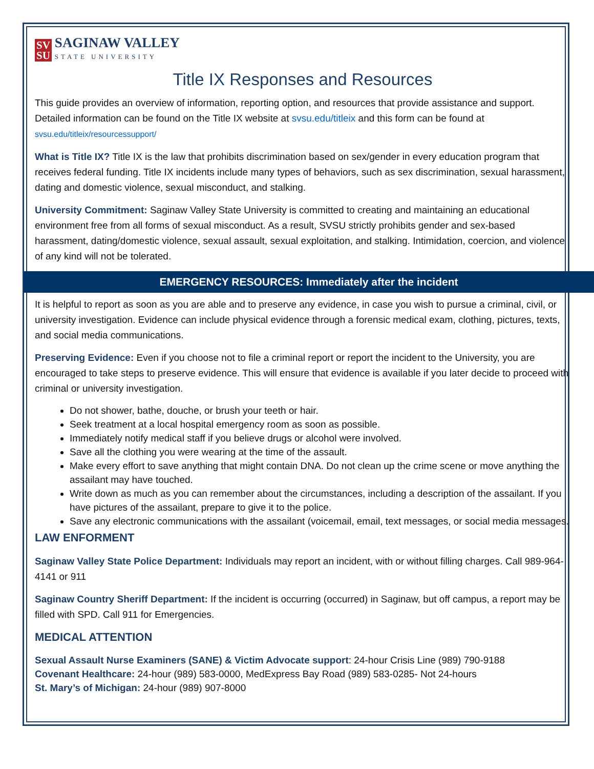SV
SU
SAGINAW VALLEY
STATE UNIVERSITY
Title IX Responses and Resources
This guide provides an overview of information, reporting option, and resources that provide assistance and support. Detailed information can be found on the Title IX website at svsu.edu/titleix and this form can be found at svsu.edu/titleix/resourcessupport/
What is Title IX? Title IX is the law that prohibits discrimination based on sex/gender in every education program that receives federal funding. Title IX incidents include many types of behaviors, such as sex discrimination, sexual harassment, dating and domestic violence, sexual misconduct, and stalking.
University Commitment: Saginaw Valley State University is committed to creating and maintaining an educational environment free from all forms of sexual misconduct. As a result, SVSU strictly prohibits gender and sex-based harassment, dating/domestic violence, sexual assault, sexual exploitation, and stalking. Intimidation, coercion, and violence of any kind will not be tolerated.
EMERGENCY RESOURCES: Immediately after the incident
It is helpful to report as soon as you are able and to preserve any evidence, in case you wish to pursue a criminal, civil, or university investigation. Evidence can include physical evidence through a forensic medical exam, clothing, pictures, texts, and social media communications.
Preserving Evidence: Even if you choose not to file a criminal report or report the incident to the University, you are encouraged to take steps to preserve evidence. This will ensure that evidence is available if you later decide to proceed with criminal or university investigation.
Do not shower, bathe, douche, or brush your teeth or hair.
Seek treatment at a local hospital emergency room as soon as possible.
Immediately notify medical staff if you believe drugs or alcohol were involved.
Save all the clothing you were wearing at the time of the assault.
Make every effort to save anything that might contain DNA. Do not clean up the crime scene or move anything the assailant may have touched.
Write down as much as you can remember about the circumstances, including a description of the assailant. If you have pictures of the assailant, prepare to give it to the police.
Save any electronic communications with the assailant (voicemail, email, text messages, or social media messages.
LAW ENFORMENT
Saginaw Valley State Police Department: Individuals may report an incident, with or without filling charges. Call 989-964-4141 or 911
Saginaw Country Sheriff Department: If the incident is occurring (occurred) in Saginaw, but off campus, a report may be filled with SPD. Call 911 for Emergencies.
MEDICAL ATTENTION
Sexual Assault Nurse Examiners (SANE) & Victim Advocate support: 24-hour Crisis Line (989) 790-9188
Covenant Healthcare: 24-hour (989) 583-0000, MedExpress Bay Road (989) 583-0285- Not 24-hours
St. Mary’s of Michigan: 24-hour (989) 907-8000